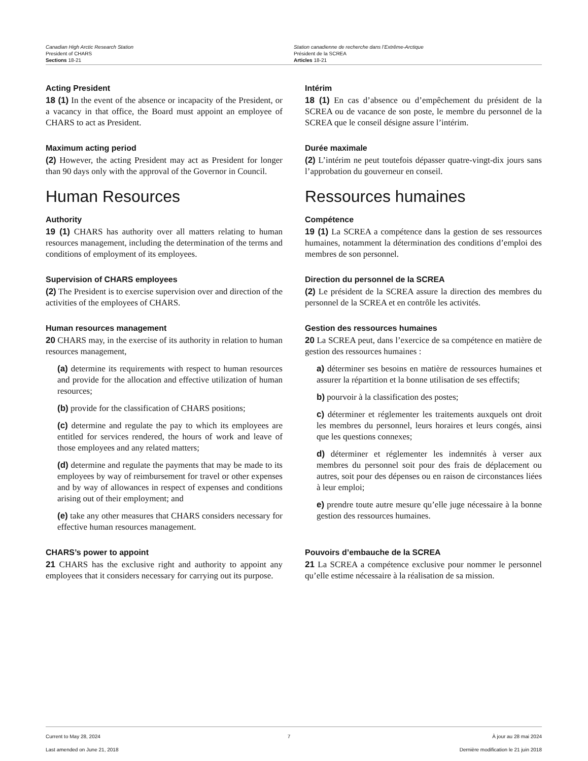Canadian High Arctic Research Station
President of CHARS
Sections 18-21
Station canadienne de recherche dans l’Extrême-Arctique
Président de la SCREA
Articles 18-21
Acting President
18 (1) In the event of the absence or incapacity of the President, or a vacancy in that office, the Board must appoint an employee of CHARS to act as President.
Intérim
18 (1) En cas d’absence ou d’empêchement du président de la SCREA ou de vacance de son poste, le membre du personnel de la SCREA que le conseil désigne assure l’intérim.
Maximum acting period
(2) However, the acting President may act as President for longer than 90 days only with the approval of the Governor in Council.
Durée maximale
(2) L’intérim ne peut toutefois dépasser quatre-vingt-dix jours sans l’approbation du gouverneur en conseil.
Human Resources Ressources humaines
Authority
19 (1) CHARS has authority over all matters relating to human resources management, including the determination of the terms and conditions of employment of its employees.
Compétence
19 (1) La SCREA a compétence dans la gestion de ses ressources humaines, notamment la détermination des conditions d’emploi des membres de son personnel.
Supervision of CHARS employees
(2) The President is to exercise supervision over and direction of the activities of the employees of CHARS.
Direction du personnel de la SCREA
(2) Le président de la SCREA assure la direction des membres du personnel de la SCREA et en contrôle les activités.
Human resources management
20 CHARS may, in the exercise of its authority in relation to human resources management,
(a) determine its requirements with respect to human resources and provide for the allocation and effective utilization of human resources;
(b) provide for the classification of CHARS positions;
(c) determine and regulate the pay to which its employees are entitled for services rendered, the hours of work and leave of those employees and any related matters;
(d) determine and regulate the payments that may be made to its employees by way of reimbursement for travel or other expenses and by way of allowances in respect of expenses and conditions arising out of their employment; and
(e) take any other measures that CHARS considers necessary for effective human resources management.
Gestion des ressources humaines
20 La SCREA peut, dans l’exercice de sa compétence en matière de gestion des ressources humaines :
a) déterminer ses besoins en matière de ressources humaines et assurer la répartition et la bonne utilisation de ses effectifs;
b) pourvoir à la classification des postes;
c) déterminer et réglementer les traitements auxquels ont droit les membres du personnel, leurs horaires et leurs congés, ainsi que les questions connexes;
d) déterminer et réglementer les indemnités à verser aux membres du personnel soit pour des frais de déplacement ou autres, soit pour des dépenses ou en raison de circonstances liées à leur emploi;
e) prendre toute autre mesure qu’elle juge nécessaire à la bonne gestion des ressources humaines.
CHARS’s power to appoint
21 CHARS has the exclusive right and authority to appoint any employees that it considers necessary for carrying out its purpose.
Pouvoirs d’embauche de la SCREA
21 La SCREA a compétence exclusive pour nommer le personnel qu’elle estime nécessaire à la réalisation de sa mission.
Current to May 28, 2024
Last amended on June 21, 2018
7 À jour au 28 mai 2024
Dernière modification le 21 juin 2018